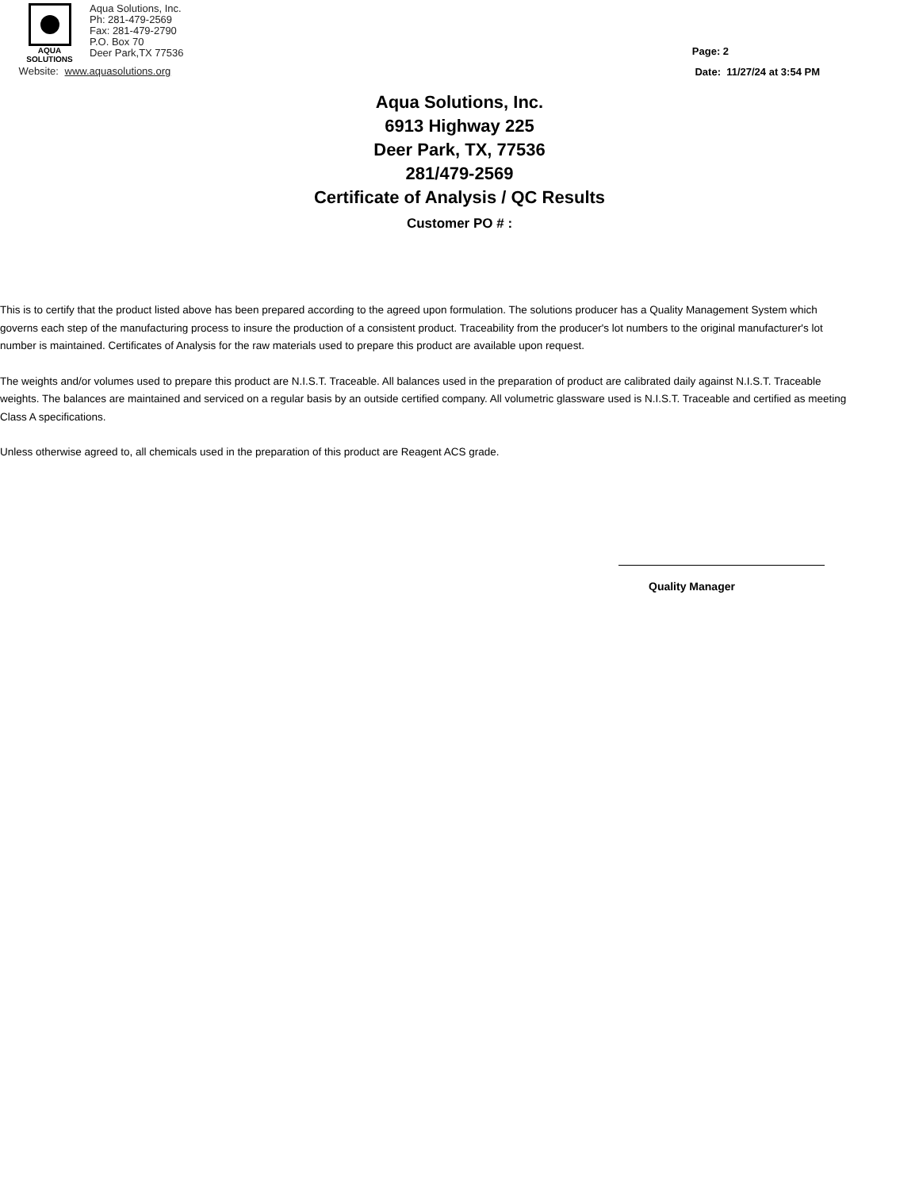AQUA
SOLUTIONS
Aqua Solutions, Inc.
Ph: 281-479-2569
Fax: 281-479-2790
P.O. Box 70
Deer Park,TX 77536
Website: www.aquasolutions.org
Page: 2
Date: 11/27/24 at 3:54 PM
Aqua Solutions, Inc.
6913 Highway 225
Deer Park, TX, 77536
281/479-2569
Certificate of Analysis / QC Results
Customer PO # :
This is to certify that the product listed above has been prepared according to the agreed upon formulation. The solutions producer has a Quality Management System which governs each step of the manufacturing process to insure the production of a consistent product. Traceability from the producer's lot numbers to the original manufacturer's lot number is maintained. Certificates of Analysis for the raw materials used to prepare this product are available upon request.
The weights and/or volumes used to prepare this product are N.I.S.T. Traceable. All balances used in the preparation of product are calibrated daily against N.I.S.T. Traceable weights. The balances are maintained and serviced on a regular basis by an outside certified company. All volumetric glassware used is N.I.S.T. Traceable and certified as meeting Class A specifications.
Unless otherwise agreed to, all chemicals used in the preparation of this product are Reagent ACS grade.
Quality Manager